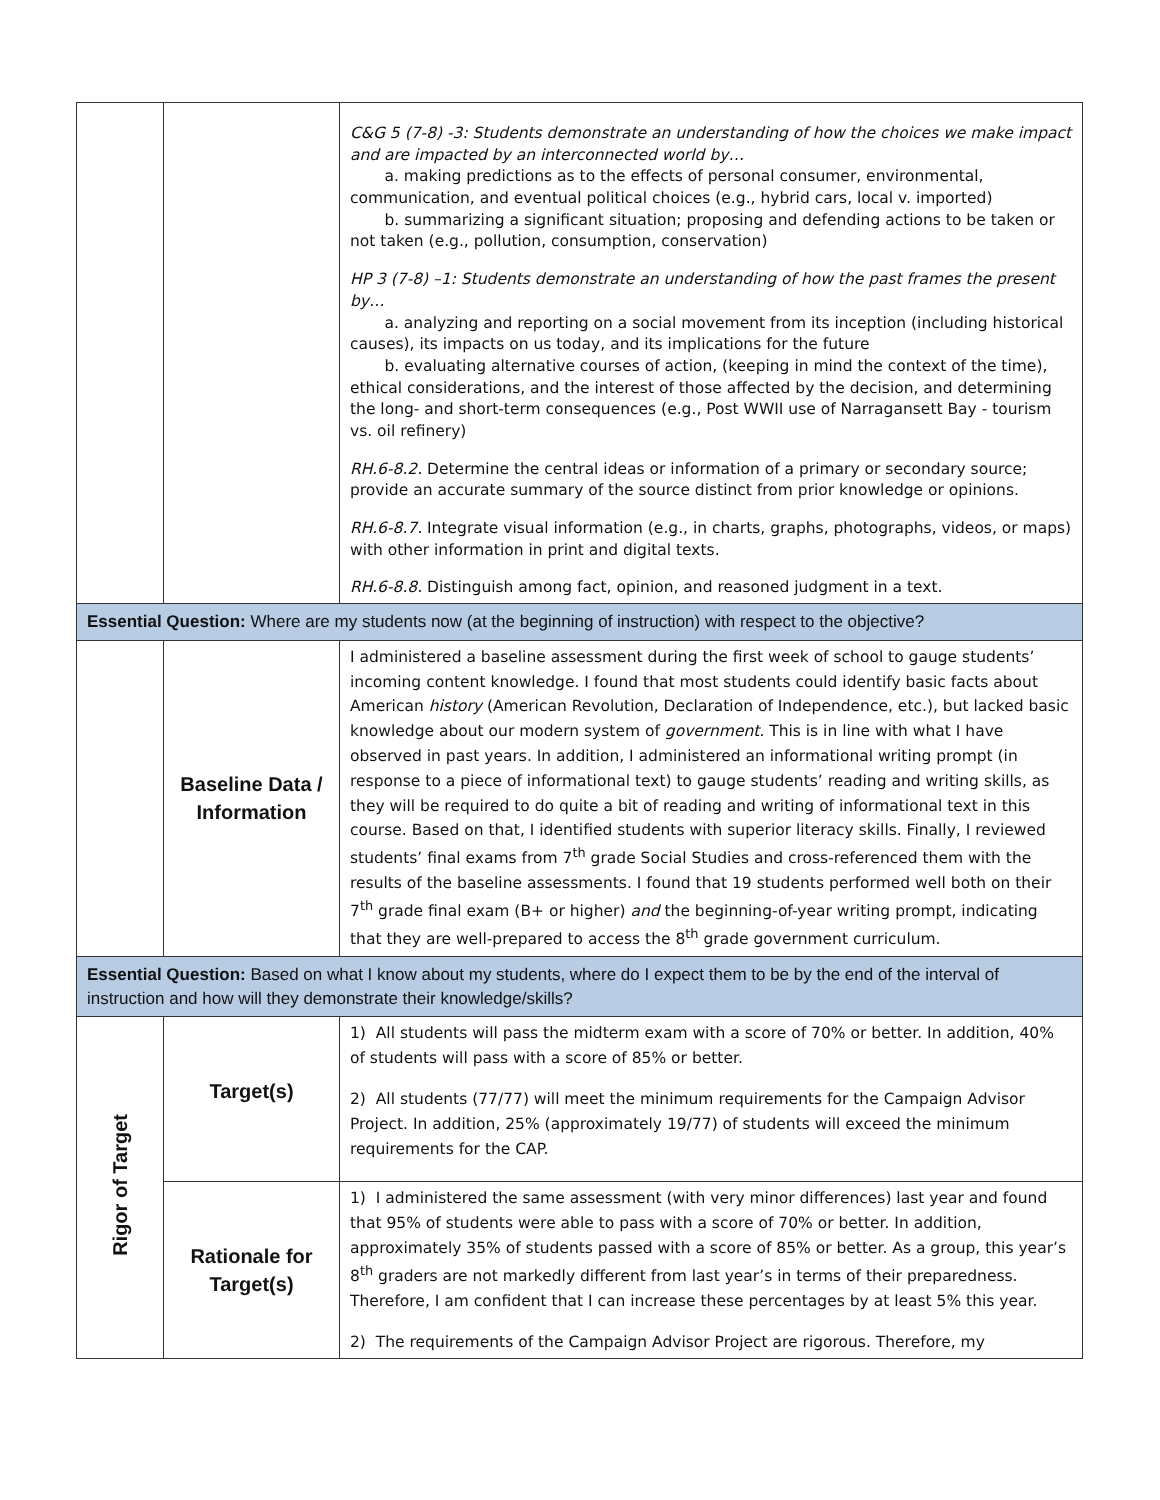| | | C&G 5 (7-8) -3: Students demonstrate an understanding of how the choices we make impact and are impacted by an interconnected world by… a. making predictions as to the effects of personal consumer, environmental, communication, and eventual political choices (e.g., hybrid cars, local v. imported) b. summarizing a significant situation; proposing and defending actions to be taken or not taken (e.g., pollution, consumption, conservation) HP 3 (7-8) –1: Students demonstrate an understanding of how the past frames the present by… a. analyzing and reporting on a social movement from its inception (including historical causes), its impacts on us today, and its implications for the future b. evaluating alternative courses of action, (keeping in mind the context of the time), ethical considerations, and the interest of those affected by the decision, and determining the long- and short-term consequences (e.g., Post WWII use of Narragansett Bay - tourism vs. oil refinery) RH.6-8.2. Determine the central ideas or information of a primary or secondary source; provide an accurate summary of the source distinct from prior knowledge or opinions. RH.6-8.7. Integrate visual information (e.g., in charts, graphs, photographs, videos, or maps) with other information in print and digital texts. RH.6-8.8. Distinguish among fact, opinion, and reasoned judgment in a text. |
| Essential Question: Where are my students now (at the beginning of instruction) with respect to the objective? | | |
| | Baseline Data / Information | I administered a baseline assessment during the first week of school to gauge students’ incoming content knowledge. I found that most students could identify basic facts about American history (American Revolution, Declaration of Independence, etc.), but lacked basic knowledge about our modern system of government. This is in line with what I have observed in past years. In addition, I administered an informational writing prompt (in response to a piece of informational text) to gauge students’ reading and writing skills, as they will be required to do quite a bit of reading and writing of informational text in this course. Based on that, I identified students with superior literacy skills. Finally, I reviewed students’ final exams from 7<sup>th</sup> grade Social Studies and cross-referenced them with the results of the baseline assessments. I found that 19 students performed well both on their 7<sup>th</sup> grade final exam (B+ or higher) and the beginning-of-year writing prompt, indicating that they are well-prepared to access the 8<sup>th</sup> grade government curriculum. |
| Essential Question: Based on what I know about my students, where do I expect them to be by the end of the interval of instruction and how will they demonstrate their knowledge/skills? | | |
| Rigor of Target | Target(s) | 1) All students will pass the midterm exam with a score of 70% or better. In addition, 40% of students will pass with a score of 85% or better. 2) All students (77/77) will meet the minimum requirements for the Campaign Advisor Project. In addition, 25% (approximately 19/77) of students will exceed the minimum requirements for the CAP. |
| | Rationale for Target(s) | 1) I administered the same assessment (with very minor differences) last year and found that 95% of students were able to pass with a score of 70% or better. In addition, approximately 35% of students passed with a score of 85% or better. As a group, this year’s 8<sup>th</sup> graders are not markedly different from last year’s in terms of their preparedness. Therefore, I am confident that I can increase these percentages by at least 5% this year. 2) The requirements of the Campaign Advisor Project are rigorous. Therefore, my |